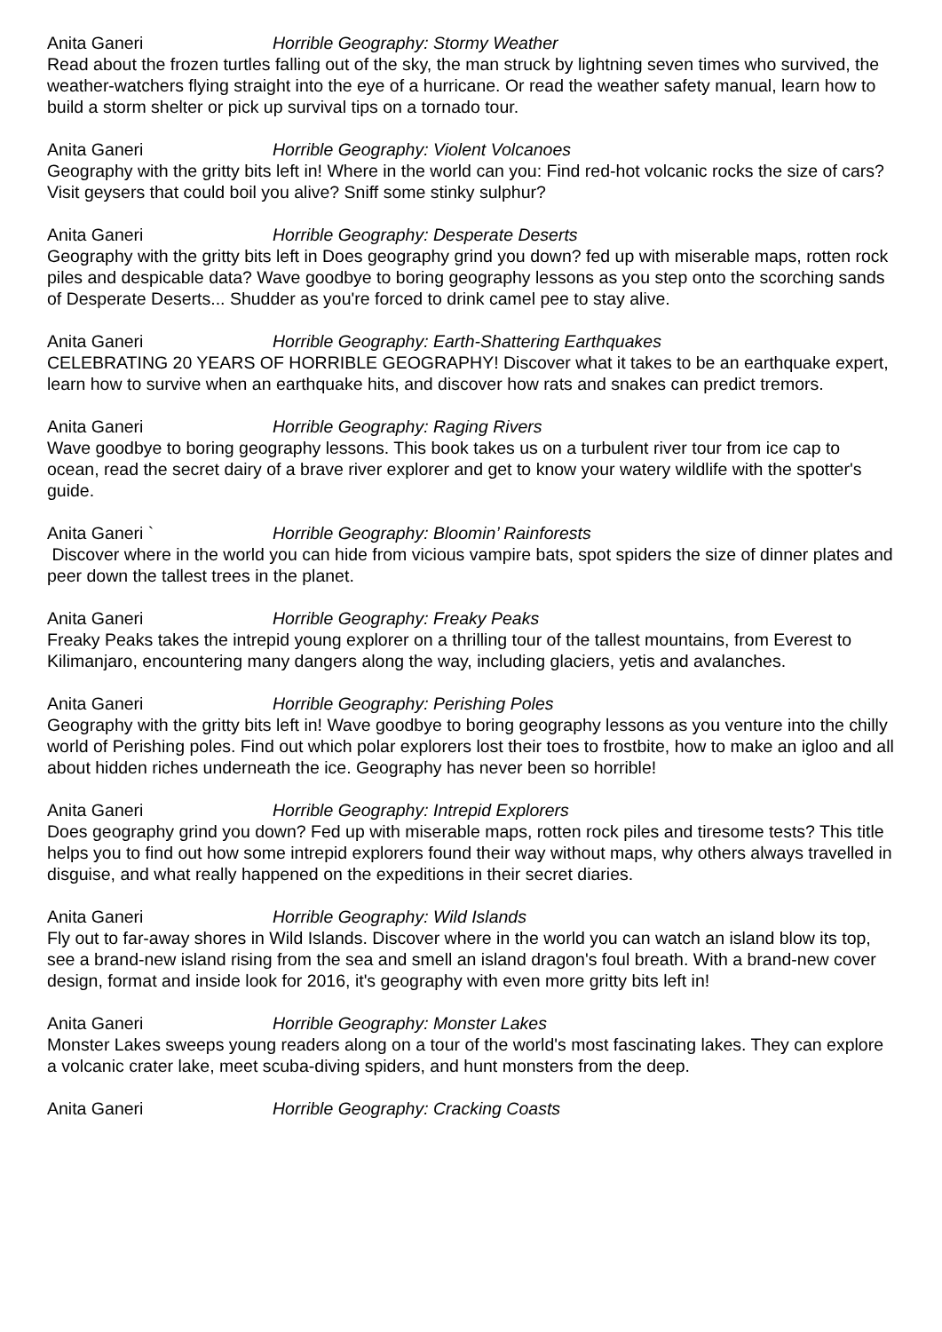Anita Ganeri Horrible Geography: Stormy Weather
Read about the frozen turtles falling out of the sky, the man struck by lightning seven times who survived, the weather-watchers flying straight into the eye of a hurricane. Or read the weather safety manual, learn how to build a storm shelter or pick up survival tips on a tornado tour.
Anita Ganeri Horrible Geography: Violent Volcanoes
Geography with the gritty bits left in! Where in the world can you: Find red-hot volcanic rocks the size of cars? Visit geysers that could boil you alive? Sniff some stinky sulphur?
Anita Ganeri Horrible Geography: Desperate Deserts
Geography with the gritty bits left in Does geography grind you down? fed up with miserable maps, rotten rock piles and despicable data? Wave goodbye to boring geography lessons as you step onto the scorching sands of Desperate Deserts... Shudder as you're forced to drink camel pee to stay alive.
Anita Ganeri Horrible Geography: Earth-Shattering Earthquakes
CELEBRATING 20 YEARS OF HORRIBLE GEOGRAPHY! Discover what it takes to be an earthquake expert, learn how to survive when an earthquake hits, and discover how rats and snakes can predict tremors.
Anita Ganeri Horrible Geography: Raging Rivers
Wave goodbye to boring geography lessons. This book takes us on a turbulent river tour from ice cap to ocean, read the secret dairy of a brave river explorer and get to know your watery wildlife with the spotter's guide.
Anita Ganeri ` Horrible Geography: Bloomin’ Rainforests
Discover where in the world you can hide from vicious vampire bats, spot spiders the size of dinner plates and peer down the tallest trees in the planet.
Anita Ganeri Horrible Geography: Freaky Peaks
Freaky Peaks takes the intrepid young explorer on a thrilling tour of the tallest mountains, from Everest to Kilimanjaro, encountering many dangers along the way, including glaciers, yetis and avalanches.
Anita Ganeri Horrible Geography: Perishing Poles
Geography with the gritty bits left in! Wave goodbye to boring geography lessons as you venture into the chilly world of Perishing poles. Find out which polar explorers lost their toes to frostbite, how to make an igloo and all about hidden riches underneath the ice. Geography has never been so horrible!
Anita Ganeri Horrible Geography: Intrepid Explorers
Does geography grind you down? Fed up with miserable maps, rotten rock piles and tiresome tests? This title helps you to find out how some intrepid explorers found their way without maps, why others always travelled in disguise, and what really happened on the expeditions in their secret diaries.
Anita Ganeri Horrible Geography: Wild Islands
Fly out to far-away shores in Wild Islands. Discover where in the world you can watch an island blow its top, see a brand-new island rising from the sea and smell an island dragon's foul breath. With a brand-new cover design, format and inside look for 2016, it's geography with even more gritty bits left in!
Anita Ganeri Horrible Geography: Monster Lakes
Monster Lakes sweeps young readers along on a tour of the world's most fascinating lakes. They can explore a volcanic crater lake, meet scuba-diving spiders, and hunt monsters from the deep.
Anita Ganeri Horrible Geography: Cracking Coasts